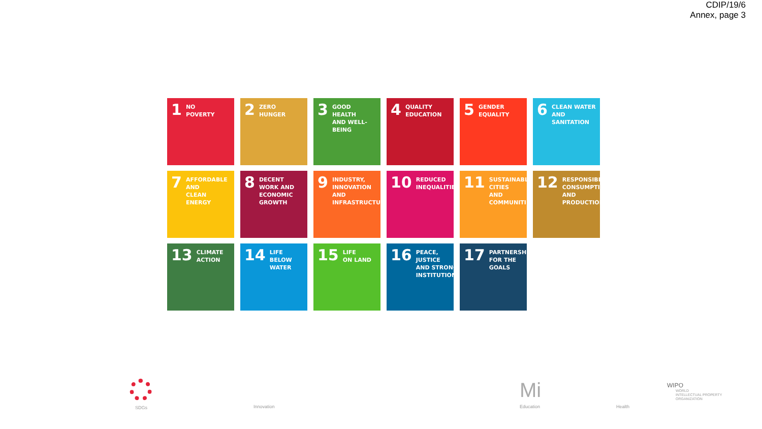CDIP/19/6
Annex, page 3
1 NO
POVERTY
2 ZERO
HUNGER
3 GOOD HEALTH
AND WELL-BEING
4 QUALITY
EDUCATION
5 GENDER
EQUALITY
6 CLEAN WATER
AND SANITATION
7 AFFORDABLE AND
CLEAN ENERGY
8 DECENT WORK AND
ECONOMIC GROWTH
9 INDUSTRY, INNOVATION
AND INFRASTRUCTURE
10 REDUCED
INEQUALITIES
11 SUSTAINABLE CITIES
AND COMMUNITIES
12 RESPONSIBLE
CONSUMPTION
AND PRODUCTION
13 CLIMATE
ACTION
14 LIFE
BELOW WATER
15 LIFE
ON LAND
16 PEACE, JUSTICE
AND STRONG
INSTITUTIONS
17 PARTNERSHIPS
FOR THE GOALS
SDGs Innovation
Mi
Education Health
WIPO
WORLD
INTELLECTUAL PROPERTY
ORGANIZATION